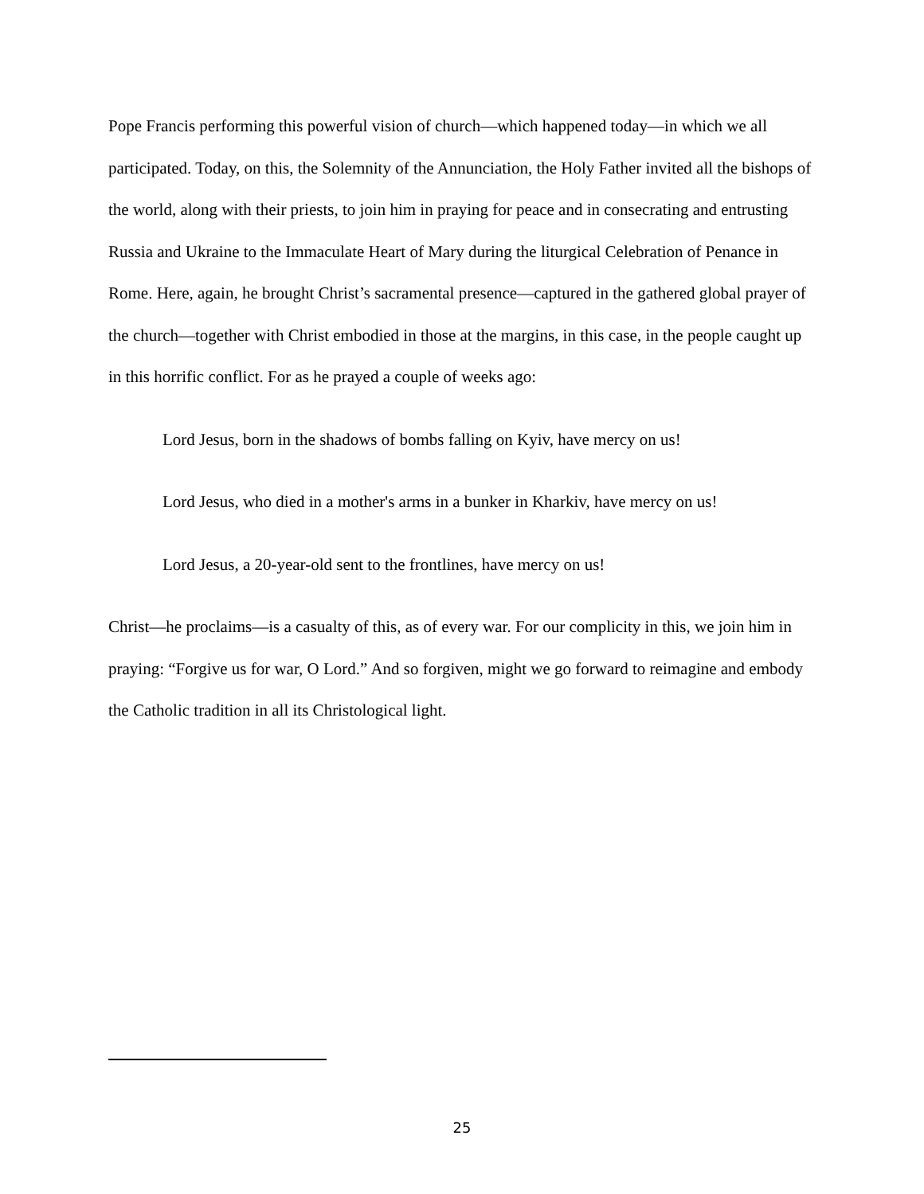Pope Francis performing this powerful vision of church—which happened today—in which we all participated. Today, on this, the Solemnity of the Annunciation, the Holy Father invited all the bishops of the world, along with their priests, to join him in praying for peace and in consecrating and entrusting Russia and Ukraine to the Immaculate Heart of Mary during the liturgical Celebration of Penance in Rome. Here, again, he brought Christ’s sacramental presence—captured in the gathered global prayer of the church—together with Christ embodied in those at the margins, in this case, in the people caught up in this horrific conflict. For as he prayed a couple of weeks ago:
Lord Jesus, born in the shadows of bombs falling on Kyiv, have mercy on us!
Lord Jesus, who died in a mother's arms in a bunker in Kharkiv, have mercy on us!
Lord Jesus, a 20-year-old sent to the frontlines, have mercy on us!
Christ—he proclaims—is a casualty of this, as of every war. For our complicity in this, we join him in praying: “Forgive us for war, O Lord.” And so forgiven, might we go forward to reimagine and embody the Catholic tradition in all its Christological light.
25